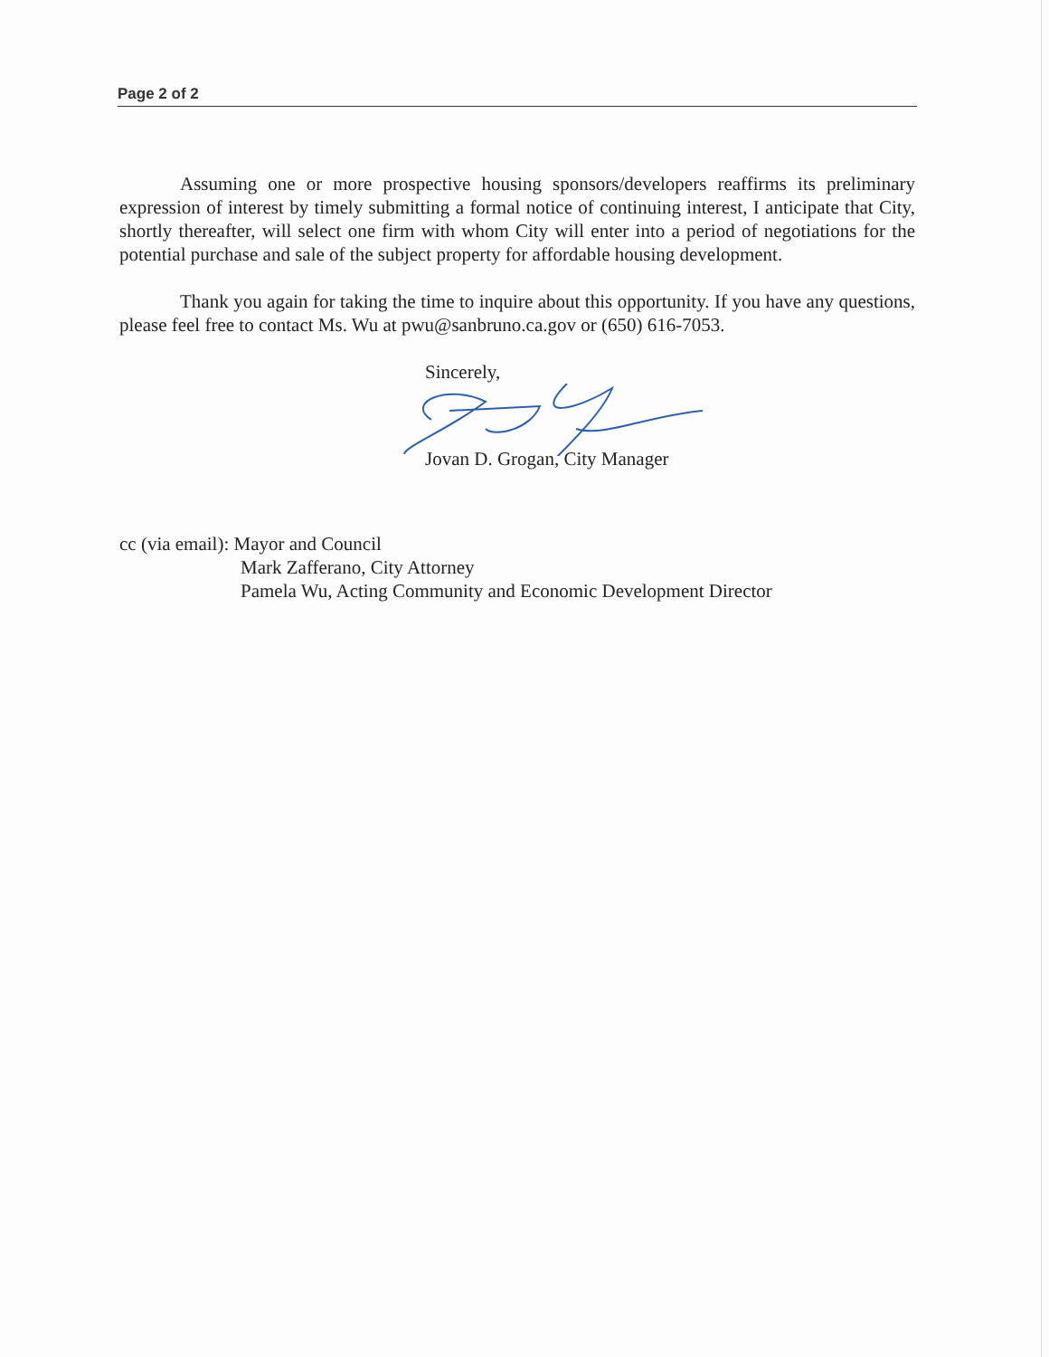Page 2 of 2
Assuming one or more prospective housing sponsors/developers reaffirms its preliminary expression of interest by timely submitting a formal notice of continuing interest, I anticipate that City, shortly thereafter, will select one firm with whom City will enter into a period of negotiations for the potential purchase and sale of the subject property for affordable housing development.
Thank you again for taking the time to inquire about this opportunity. If you have any questions, please feel free to contact Ms. Wu at pwu@sanbruno.ca.gov or (650) 616-7053.
Sincerely,
Jovan D. Grogan, City Manager
cc (via email): Mayor and Council
Mark Zafferano, City Attorney
Pamela Wu, Acting Community and Economic Development Director